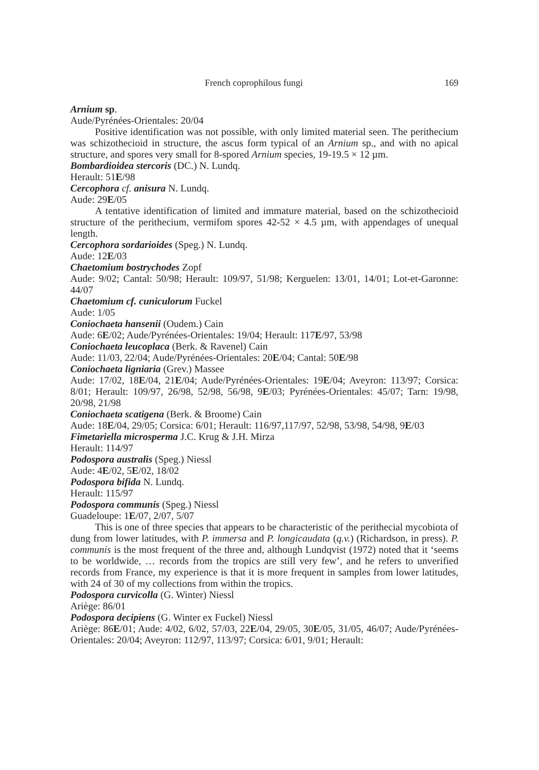French coprophilous fungi 169
Arnium sp.
Aude/Pyrénées-Orientales: 20/04
Positive identification was not possible, with only limited material seen. The perithecium was schizothecioid in structure, the ascus form typical of an Arnium sp., and with no apical structure, and spores very small for 8-spored Arnium species, 19-19.5 × 12 µm.
Bombardioidea stercoris (DC.) N. Lundq.
Herault: 51E/98
Cercophora cf. anisura N. Lundq.
Aude: 29E/05
A tentative identification of limited and immature material, based on the schizothecioid structure of the perithecium, vermifom spores 42-52 × 4.5 µm, with appendages of unequal length.
Cercophora sordarioides (Speg.) N. Lundq.
Aude: 12E/03
Chaetomium bostrychodes Zopf
Aude: 9/02; Cantal: 50/98; Herault: 109/97, 51/98; Kerguelen: 13/01, 14/01; Lot-et-Garonne: 44/07
Chaetomium cf. cuniculorum Fuckel
Aude: 1/05
Coniochaeta hansenii (Oudem.) Cain
Aude: 6E/02; Aude/Pyrénées-Orientales: 19/04; Herault: 117E/97, 53/98
Coniochaeta leucoplaca (Berk. & Ravenel) Cain
Aude: 11/03, 22/04; Aude/Pyrénées-Orientales: 20E/04; Cantal: 50E/98
Coniochaeta ligniaria (Grev.) Massee
Aude: 17/02, 18E/04, 21E/04; Aude/Pyrénées-Orientales: 19E/04; Aveyron: 113/97; Corsica: 8/01; Herault: 109/97, 26/98, 52/98, 56/98, 9E/03; Pyrénées-Orientales: 45/07; Tarn: 19/98, 20/98, 21/98
Coniochaeta scatigena (Berk. & Broome) Cain
Aude: 18E/04, 29/05; Corsica: 6/01; Herault: 116/97,117/97, 52/98, 53/98, 54/98, 9E/03
Fimetariella microsperma J.C. Krug & J.H. Mirza
Herault: 114/97
Podospora australis (Speg.) Niessl
Aude: 4E/02, 5E/02, 18/02
Podospora bifida N. Lundq.
Herault: 115/97
Podospora communis (Speg.) Niessl
Guadeloupe: 1E/07, 2/07, 5/07
This is one of three species that appears to be characteristic of the perithecial mycobiota of dung from lower latitudes, with P. immersa and P. longicaudata (q.v.) (Richardson, in press). P. communis is the most frequent of the three and, although Lundqvist (1972) noted that it ‘seems to be worldwide, … records from the tropics are still very few’, and he refers to unverified records from France, my experience is that it is more frequent in samples from lower latitudes, with 24 of 30 of my collections from within the tropics.
Podospora curvicolla (G. Winter) Niessl
Ariège: 86/01
Podospora decipiens (G. Winter ex Fuckel) Niessl
Ariège: 86E/01; Aude: 4/02, 6/02, 57/03, 22E/04, 29/05, 30E/05, 31/05, 46/07; Aude/Pyrénées-Orientales: 20/04; Aveyron: 112/97, 113/97; Corsica: 6/01, 9/01; Herault: